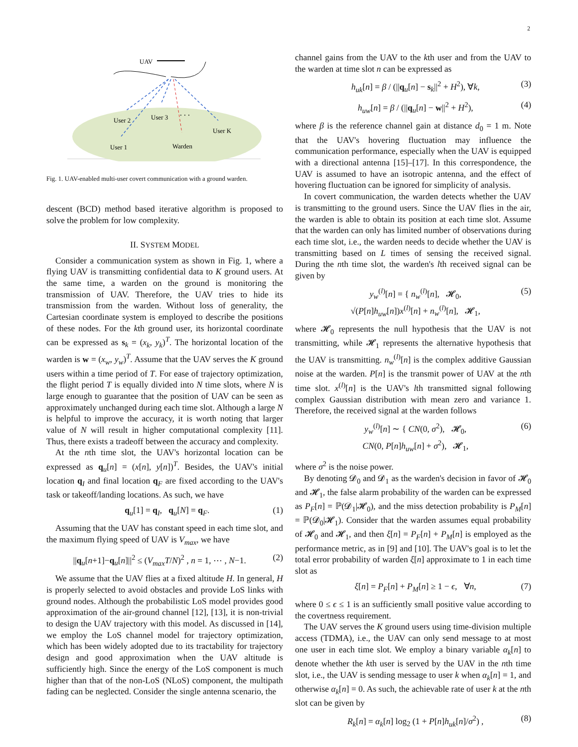2
UAV
User 2
User 3
. . .
User K
User 1
Warden
Fig. 1. UAV-enabled multi-user covert communication with a ground warden.
descent (BCD) method based iterative algorithm is proposed to solve the problem for low complexity.
II. SYSTEM MODEL
Consider a communication system as shown in Fig. 1, where a flying UAV is transmitting confidential data to K ground users. At the same time, a warden on the ground is monitoring the transmission of UAV. Therefore, the UAV tries to hide its transmission from the warden. Without loss of generality, the Cartesian coordinate system is employed to describe the positions of these nodes. For the kth ground user, its horizontal coordinate can be expressed as s<sub>k</sub> = (x<sub>k</sub>, y<sub>k</sub>)<sup>T</sup>. The horizontal location of the warden is w = (x<sub>w</sub>, y<sub>w</sub>)<sup>T</sup>. Assume that the UAV serves the K ground users within a time period of T. For ease of trajectory optimization, the flight period T is equally divided into N time slots, where N is large enough to guarantee that the position of UAV can be seen as approximately unchanged during each time slot. Although a large N is helpful to improve the accuracy, it is worth noting that larger value of N will result in higher computational complexity [11]. Thus, there exists a tradeoff between the accuracy and complexity.
At the nth time slot, the UAV's horizontal location can be expressed as q<sub>u</sub>[n] = (x[n], y[n])<sup>T</sup>. Besides, the UAV's initial location q<sub>I</sub> and final location q<sub>F</sub> are fixed according to the UAV's task or takeoff/landing locations. As such, we have
q<sub>u</sub>[1] = q<sub>I</sub>, q<sub>u</sub>[N] = q<sub>F</sub>. (1)
Assuming that the UAV has constant speed in each time slot, and the maximum flying speed of UAV is V<sub>max</sub>, we have
||q<sub>u</sub>[n+1]−q<sub>u</sub>[n]||<sup>2</sup> ≤ (V<sub>max</sub>T/N)<sup>2</sup> , n = 1, ⋯ , N−1. (2)
We assume that the UAV flies at a fixed altitude H. In general, H is properly selected to avoid obstacles and provide LoS links with ground nodes. Although the probabilistic LoS model provides good approximation of the air-ground channel [12], [13], it is non-trivial to design the UAV trajectory with this model. As discussed in [14], we employ the LoS channel model for trajectory optimization, which has been widely adopted due to its tractability for trajectory design and good approximation when the UAV altitude is sufficiently high. Since the energy of the LoS component is much higher than that of the non-LoS (NLoS) component, the multipath fading can be neglected. Consider the single antenna scenario, the
channel gains from the UAV to the kth user and from the UAV to the warden at time slot n can be expressed as
h<sub>uk</sub>[n] = β / (||q<sub>u</sub>[n] − s<sub>k</sub>||<sup>2</sup> + H<sup>2</sup>), ∀k, (3)
h<sub>uw</sub>[n] = β / (||q<sub>u</sub>[n] − w||<sup>2</sup> + H<sup>2</sup>), (4)
where β is the reference channel gain at distance d<sub>0</sub> = 1 m. Note that the UAV's hovering fluctuation may influence the communication performance, especially when the UAV is equipped with a directional antenna [15]–[17]. In this correspondence, the UAV is assumed to have an isotropic antenna, and the effect of hovering fluctuation can be ignored for simplicity of analysis.
In covert communication, the warden detects whether the UAV is transmitting to the ground users. Since the UAV flies in the air, the warden is able to obtain its position at each time slot. Assume that the warden can only has limited number of observations during each time slot, i.e., the warden needs to decide whether the UAV is transmitting based on L times of sensing the received signal. During the nth time slot, the warden's lth received signal can be given by
y<sub>w</sub><sup>(l)</sup>[n] = { n<sub>w</sub><sup>(l)</sup>[n], 𝓗<sub>0</sub>,
√(P[n]h<sub>uw</sub>[n])x<sup>(l)</sup>[n] + n<sub>w</sub><sup>(l)</sup>[n], 𝓗<sub>1</sub>, (5)
where 𝓗<sub>0</sub> represents the null hypothesis that the UAV is not transmitting, while 𝓗<sub>1</sub> represents the alternative hypothesis that the UAV is transmitting. n<sub>w</sub><sup>(l)</sup>[n] is the complex additive Gaussian noise at the warden. P[n] is the transmit power of UAV at the nth time slot. x<sup>(l)</sup>[n] is the UAV's lth transmitted signal following complex Gaussian distribution with mean zero and variance 1. Therefore, the received signal at the warden follows
y<sub>w</sub><sup>(l)</sup>[n] ∼ { CN(0, σ<sup>2</sup>), 𝓗<sub>0</sub>,
CN(0, P[n]h<sub>uw</sub>[n] + σ<sup>2</sup>), 𝓗<sub>1</sub>, (6)
where σ<sup>2</sup> is the noise power.
By denoting 𝓓<sub>0</sub> and 𝓓<sub>1</sub> as the warden's decision in favor of 𝓗<sub>0</sub> and 𝓗<sub>1</sub>, the false alarm probability of the warden can be expressed as P<sub>F</sub>[n] = ℙ(𝓓<sub>1</sub>|𝓗<sub>0</sub>), and the miss detection probability is P<sub>M</sub>[n] = ℙ(𝓓<sub>0</sub>|𝓗<sub>1</sub>). Consider that the warden assumes equal probability of 𝓗<sub>0</sub> and 𝓗<sub>1</sub>, and then ξ[n] = P<sub>F</sub>[n] + P<sub>M</sub>[n] is employed as the performance metric, as in [9] and [10]. The UAV's goal is to let the total error probability of warden ξ[n] approximate to 1 in each time slot as
ξ[n] = P<sub>F</sub>[n] + P<sub>M</sub>[n] ≥ 1 − ϵ, ∀n, (7)
where 0 ≤ ϵ ≤ 1 is an sufficiently small positive value according to the covertness requirement.
The UAV serves the K ground users using time-division multiple access (TDMA), i.e., the UAV can only send message to at most one user in each time slot. We employ a binary variable α<sub>k</sub>[n] to denote whether the kth user is served by the UAV in the nth time slot, i.e., the UAV is sending message to user k when α<sub>k</sub>[n] = 1, and otherwise α<sub>k</sub>[n] = 0. As such, the achievable rate of user k at the nth slot can be given by
R<sub>k</sub>[n] = α<sub>k</sub>[n] log<sub>2</sub> (1 + P[n]h<sub>uk</sub>[n]/σ<sup>2</sup>) , (8)